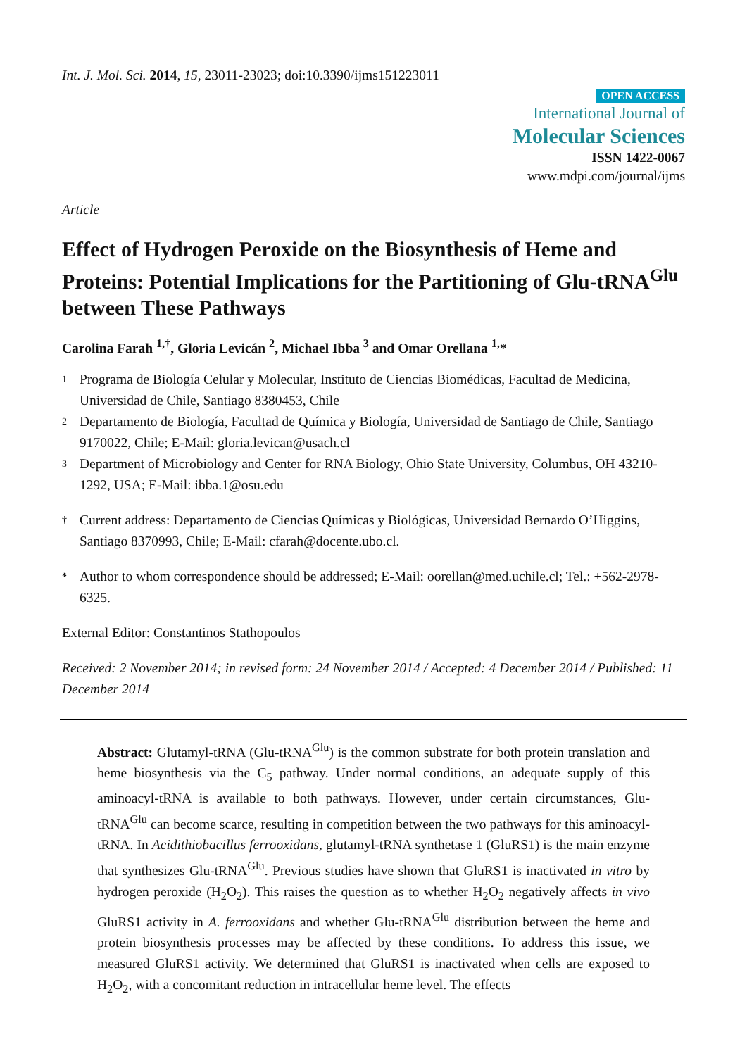Int. J. Mol. Sci. 2014, 15, 23011-23023; doi:10.3390/ijms151223011
OPEN ACCESS
International Journal of
Molecular Sciences
ISSN 1422-0067
www.mdpi.com/journal/ijms
Article
Effect of Hydrogen Peroxide on the Biosynthesis of Heme and Proteins: Potential Implications for the Partitioning of Glu-tRNA<sup>Glu</sup> between These Pathways
Carolina Farah <sup>1,†</sup>, Gloria Levicán <sup>2</sup>, Michael Ibba <sup>3</sup> and Omar Orellana <sup>1,</sup>*
1 Programa de Biología Celular y Molecular, Instituto de Ciencias Biomédicas, Facultad de Medicina, Universidad de Chile, Santiago 8380453, Chile
2 Departamento de Biología, Facultad de Química y Biología, Universidad de Santiago de Chile, Santiago 9170022, Chile; E-Mail: gloria.levican@usach.cl
3 Department of Microbiology and Center for RNA Biology, Ohio State University, Columbus, OH 43210-1292, USA; E-Mail: ibba.1@osu.edu
† Current address: Departamento de Ciencias Químicas y Biológicas, Universidad Bernardo O’Higgins, Santiago 8370993, Chile; E-Mail: cfarah@docente.ubo.cl.
* Author to whom correspondence should be addressed; E-Mail: oorellan@med.uchile.cl; Tel.: +562-2978-6325.
External Editor: Constantinos Stathopoulos
Received: 2 November 2014; in revised form: 24 November 2014 / Accepted: 4 December 2014 / Published: 11 December 2014
Abstract: Glutamyl-tRNA (Glu-tRNA<sup>Glu</sup>) is the common substrate for both protein translation and heme biosynthesis via the C<sub>5</sub> pathway. Under normal conditions, an adequate supply of this aminoacyl-tRNA is available to both pathways. However, under certain circumstances, Glu-tRNA<sup>Glu</sup> can become scarce, resulting in competition between the two pathways for this aminoacyl-tRNA. In Acidithiobacillus ferrooxidans, glutamyl-tRNA synthetase 1 (GluRS1) is the main enzyme that synthesizes Glu-tRNA<sup>Glu</sup>. Previous studies have shown that GluRS1 is inactivated in vitro by hydrogen peroxide (H<sub>2</sub>O<sub>2</sub>). This raises the question as to whether H<sub>2</sub>O<sub>2</sub> negatively affects in vivo GluRS1 activity in A. ferrooxidans and whether Glu-tRNA<sup>Glu</sup> distribution between the heme and protein biosynthesis processes may be affected by these conditions. To address this issue, we measured GluRS1 activity. We determined that GluRS1 is inactivated when cells are exposed to H<sub>2</sub>O<sub>2</sub>, with a concomitant reduction in intracellular heme level. The effects